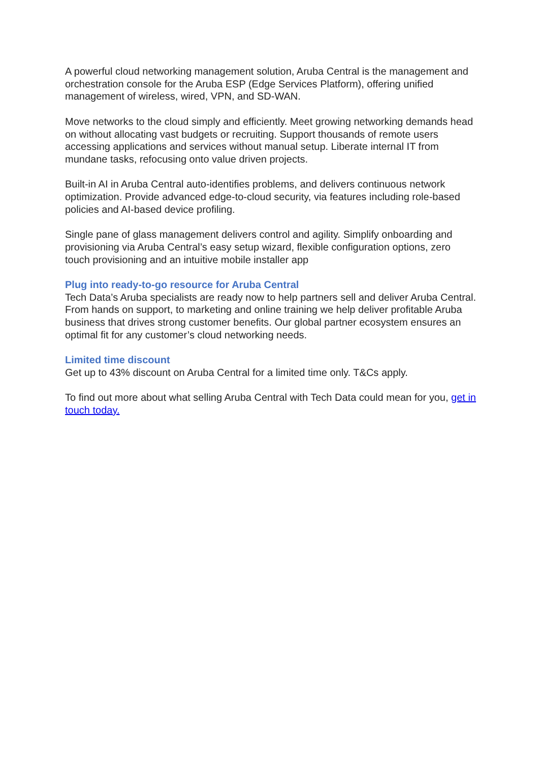A powerful cloud networking management solution, Aruba Central is the management and orchestration console for the Aruba ESP (Edge Services Platform), offering unified management of wireless, wired, VPN, and SD-WAN.
Move networks to the cloud simply and efficiently. Meet growing networking demands head on without allocating vast budgets or recruiting. Support thousands of remote users accessing applications and services without manual setup. Liberate internal IT from mundane tasks, refocusing onto value driven projects.
Built-in AI in Aruba Central auto-identifies problems, and delivers continuous network optimization. Provide advanced edge-to-cloud security, via features including role-based policies and AI-based device profiling.
Single pane of glass management delivers control and agility. Simplify onboarding and provisioning via Aruba Central’s easy setup wizard, flexible configuration options, zero touch provisioning and an intuitive mobile installer app
Plug into ready-to-go resource for Aruba Central
Tech Data’s Aruba specialists are ready now to help partners sell and deliver Aruba Central. From hands on support, to marketing and online training we help deliver profitable Aruba business that drives strong customer benefits. Our global partner ecosystem ensures an optimal fit for any customer’s cloud networking needs.
Limited time discount
Get up to 43% discount on Aruba Central for a limited time only. T&Cs apply.
To find out more about what selling Aruba Central with Tech Data could mean for you, get in touch today.